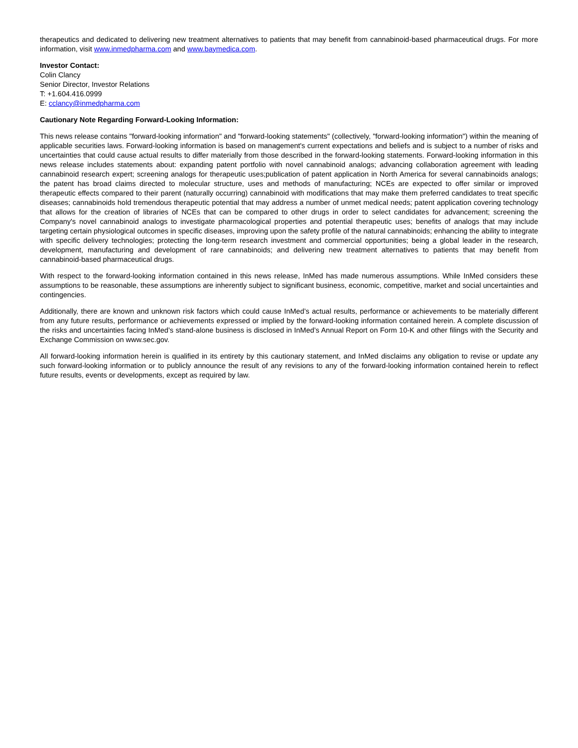therapeutics and dedicated to delivering new treatment alternatives to patients that may benefit from cannabinoid-based pharmaceutical drugs. For more information, visit www.inmedpharma.com and www.baymedica.com.
Investor Contact:
Colin Clancy
Senior Director, Investor Relations
T: +1.604.416.0999
E: cclancy@inmedpharma.com
Cautionary Note Regarding Forward-Looking Information:
This news release contains "forward-looking information" and "forward-looking statements" (collectively, "forward-looking information") within the meaning of applicable securities laws. Forward-looking information is based on management's current expectations and beliefs and is subject to a number of risks and uncertainties that could cause actual results to differ materially from those described in the forward-looking statements. Forward-looking information in this news release includes statements about: expanding patent portfolio with novel cannabinoid analogs; advancing collaboration agreement with leading cannabinoid research expert; screening analogs for therapeutic uses;publication of patent application in North America for several cannabinoids analogs; the patent has broad claims directed to molecular structure, uses and methods of manufacturing; NCEs are expected to offer similar or improved therapeutic effects compared to their parent (naturally occurring) cannabinoid with modifications that may make them preferred candidates to treat specific diseases; cannabinoids hold tremendous therapeutic potential that may address a number of unmet medical needs; patent application covering technology that allows for the creation of libraries of NCEs that can be compared to other drugs in order to select candidates for advancement; screening the Company's novel cannabinoid analogs to investigate pharmacological properties and potential therapeutic uses; benefits of analogs that may include targeting certain physiological outcomes in specific diseases, improving upon the safety profile of the natural cannabinoids; enhancing the ability to integrate with specific delivery technologies; protecting the long-term research investment and commercial opportunities; being a global leader in the research, development, manufacturing and development of rare cannabinoids; and delivering new treatment alternatives to patients that may benefit from cannabinoid-based pharmaceutical drugs.
With respect to the forward-looking information contained in this news release, InMed has made numerous assumptions. While InMed considers these assumptions to be reasonable, these assumptions are inherently subject to significant business, economic, competitive, market and social uncertainties and contingencies.
Additionally, there are known and unknown risk factors which could cause InMed’s actual results, performance or achievements to be materially different from any future results, performance or achievements expressed or implied by the forward-looking information contained herein. A complete discussion of the risks and uncertainties facing InMed’s stand-alone business is disclosed in InMed’s Annual Report on Form 10-K and other filings with the Security and Exchange Commission on www.sec.gov.
All forward-looking information herein is qualified in its entirety by this cautionary statement, and InMed disclaims any obligation to revise or update any such forward-looking information or to publicly announce the result of any revisions to any of the forward-looking information contained herein to reflect future results, events or developments, except as required by law.